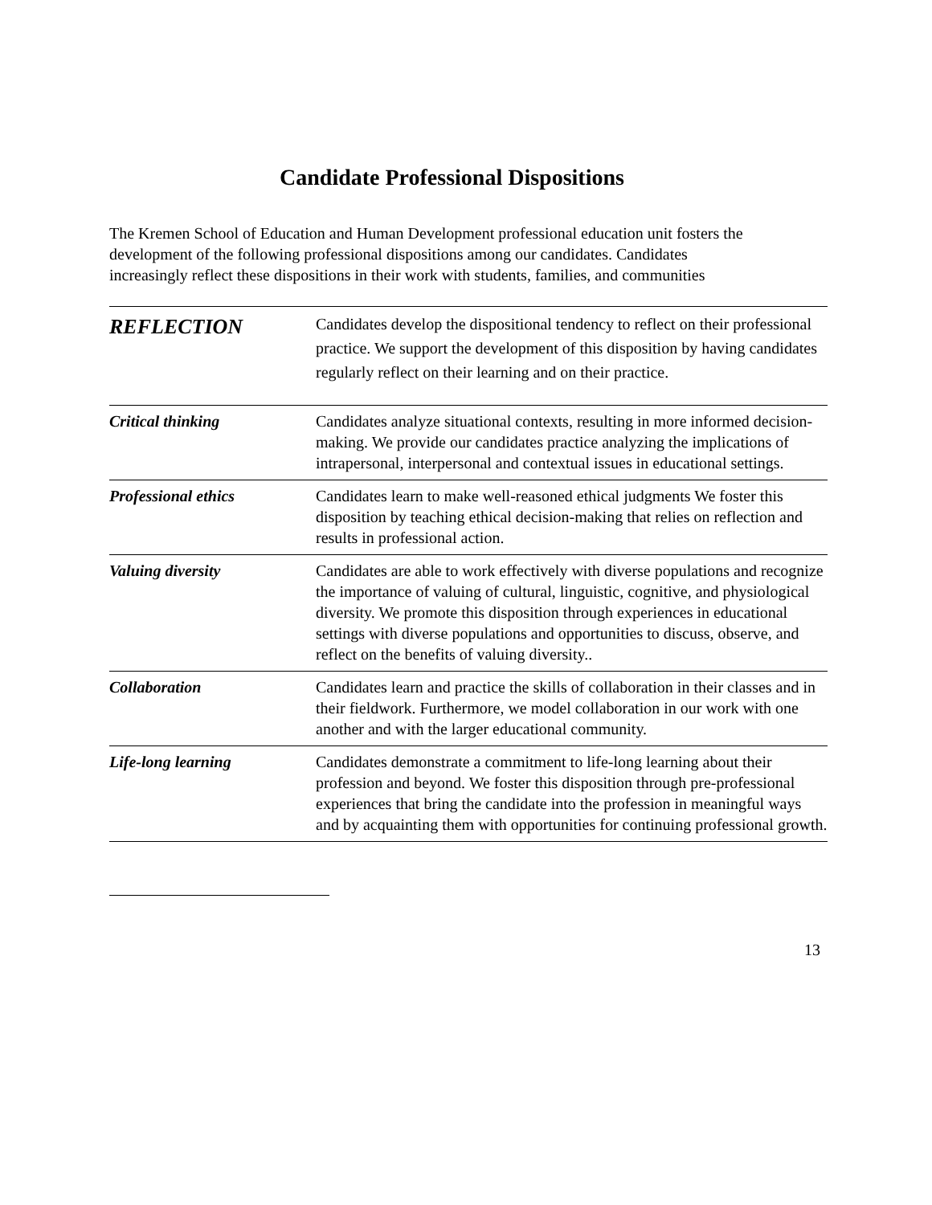Candidate Professional Dispositions
The Kremen School of Education and Human Development professional education unit fosters the development of the following professional dispositions among our candidates. Candidates increasingly reflect these dispositions in their work with students, families, and communities
| REFLECTION | Candidates develop the dispositional tendency to reflect on their professional practice. We support the development of this disposition by having candidates regularly reflect on their learning and on their practice. |
| Critical thinking | Candidates analyze situational contexts, resulting in more informed decision-making. We provide our candidates practice analyzing the implications of intrapersonal, interpersonal and contextual issues in educational settings. |
| Professional ethics | Candidates learn to make well-reasoned ethical judgments We foster this disposition by teaching ethical decision-making that relies on reflection and results in professional action. |
| Valuing diversity | Candidates are able to work effectively with diverse populations and recognize the importance of valuing of cultural, linguistic, cognitive, and physiological diversity. We promote this disposition through experiences in educational settings with diverse populations and opportunities to discuss, observe, and reflect on the benefits of valuing diversity.. |
| Collaboration | Candidates learn and practice the skills of collaboration in their classes and in their fieldwork. Furthermore, we model collaboration in our work with one another and with the larger educational community. |
| Life-long learning | Candidates demonstrate a commitment to life-long learning about their profession and beyond. We foster this disposition through pre-professional experiences that bring the candidate into the profession in meaningful ways and by acquainting them with opportunities for continuing professional growth. |
13